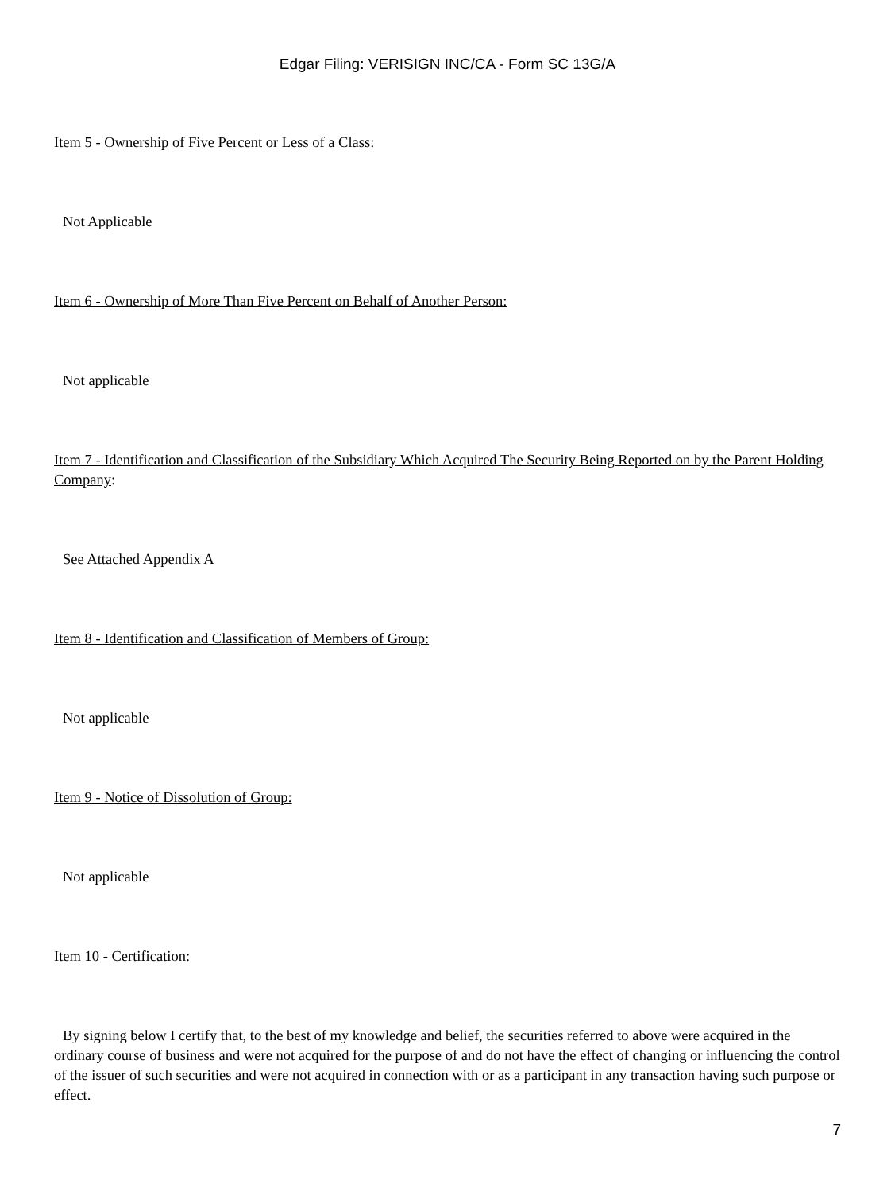Edgar Filing: VERISIGN INC/CA - Form SC 13G/A
Item 5 - Ownership of Five Percent or Less of a Class:
Not Applicable
Item 6 - Ownership of More Than Five Percent on Behalf of Another Person:
Not applicable
Item 7 - Identification and Classification of the Subsidiary Which Acquired The Security Being Reported on by the Parent Holding Company:
See Attached Appendix A
Item 8 - Identification and Classification of Members of Group:
Not applicable
Item 9 - Notice of Dissolution of Group:
Not applicable
Item 10 - Certification:
By signing below I certify that, to the best of my knowledge and belief, the securities referred to above were acquired in the ordinary course of business and were not acquired for the purpose of and do not have the effect of changing or influencing the control of the issuer of such securities and were not acquired in connection with or as a participant in any transaction having such purpose or effect.
7